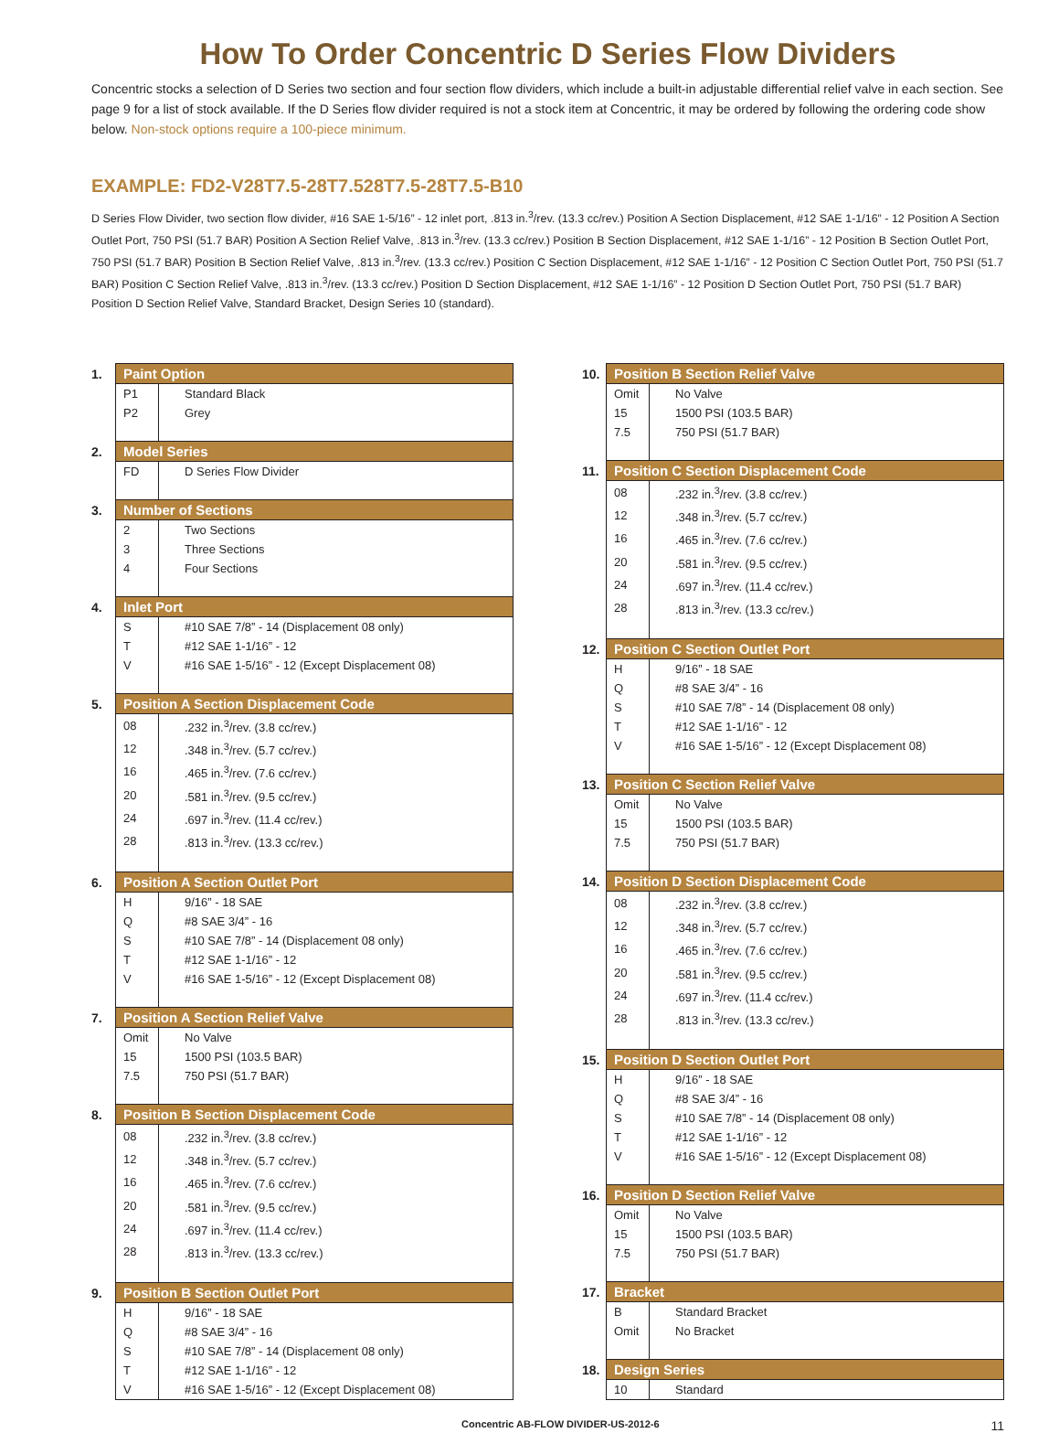How To Order Concentric D Series Flow Dividers
Concentric stocks a selection of D Series two section and four section flow dividers, which include a built-in adjustable differential relief valve in each section. See page 9 for a list of stock available. If the D Series flow divider required is not a stock item at Concentric, it may be ordered by following the ordering code show below. Non-stock options require a 100-piece minimum.
EXAMPLE: FD2-V28T7.5-28T7.528T7.5-28T7.5-B10
D Series Flow Divider, two section flow divider, #16 SAE 1-5/16” - 12 inlet port, .813 in.<sup>3</sup>/rev. (13.3 cc/rev.) Position A Section Displacement, #12 SAE 1-1/16” - 12 Position A Section Outlet Port, 750 PSI (51.7 BAR) Position A Section Relief Valve, .813 in.<sup>3</sup>/rev. (13.3 cc/rev.) Position B Section Displacement, #12 SAE 1-1/16” - 12 Position B Section Outlet Port, 750 PSI (51.7 BAR) Position B Section Relief Valve, .813 in.<sup>3</sup>/rev. (13.3 cc/rev.) Position C Section Displacement, #12 SAE 1-1/16” - 12 Position C Section Outlet Port, 750 PSI (51.7 BAR) Position C Section Relief Valve, .813 in.<sup>3</sup>/rev. (13.3 cc/rev.) Position D Section Displacement, #12 SAE 1-1/16” - 12 Position D Section Outlet Port, 750 PSI (51.7 BAR) Position D Section Relief Valve, Standard Bracket, Design Series 10 (standard).
1.
| Paint Option | |
| --- | --- |
| P1 | Standard Black |
| P2 | Grey |
2.
| Model Series | |
| --- | --- |
| FD | D Series Flow Divider |
3.
| Number of Sections | |
| --- | --- |
| 2 | Two Sections |
| 3 | Three Sections |
| 4 | Four Sections |
4.
| Inlet Port | |
| --- | --- |
| S | #10 SAE 7/8” - 14 (Displacement 08 only) |
| T | #12 SAE 1-1/16” - 12 |
| V | #16 SAE 1-5/16” - 12 (Except Displacement 08) |
5.
| Position A Section Displacement Code | |
| --- | --- |
| 08 | .232 in.<sup>3</sup>/rev. (3.8 cc/rev.) |
| 12 | .348 in.<sup>3</sup>/rev. (5.7 cc/rev.) |
| 16 | .465 in.<sup>3</sup>/rev. (7.6 cc/rev.) |
| 20 | .581 in.<sup>3</sup>/rev. (9.5 cc/rev.) |
| 24 | .697 in.<sup>3</sup>/rev. (11.4 cc/rev.) |
| 28 | .813 in.<sup>3</sup>/rev. (13.3 cc/rev.) |
6.
| Position A Section Outlet Port | |
| --- | --- |
| H | 9/16” - 18 SAE |
| Q | #8 SAE 3/4” - 16 |
| S | #10 SAE 7/8” - 14 (Displacement 08 only) |
| T | #12 SAE 1-1/16” - 12 |
| V | #16 SAE 1-5/16” - 12 (Except Displacement 08) |
7.
| Position A Section Relief Valve | |
| --- | --- |
| Omit | No Valve |
| 15 | 1500 PSI (103.5 BAR) |
| 7.5 | 750 PSI (51.7 BAR) |
8.
| Position B Section Displacement Code | |
| --- | --- |
| 08 | .232 in.<sup>3</sup>/rev. (3.8 cc/rev.) |
| 12 | .348 in.<sup>3</sup>/rev. (5.7 cc/rev.) |
| 16 | .465 in.<sup>3</sup>/rev. (7.6 cc/rev.) |
| 20 | .581 in.<sup>3</sup>/rev. (9.5 cc/rev.) |
| 24 | .697 in.<sup>3</sup>/rev. (11.4 cc/rev.) |
| 28 | .813 in.<sup>3</sup>/rev. (13.3 cc/rev.) |
9.
| Position B Section Outlet Port | |
| --- | --- |
| H | 9/16” - 18 SAE |
| Q | #8 SAE 3/4” - 16 |
| S | #10 SAE 7/8” - 14 (Displacement 08 only) |
| T | #12 SAE 1-1/16” - 12 |
| V | #16 SAE 1-5/16” - 12 (Except Displacement 08) |
10.
| Position B Section Relief Valve | |
| --- | --- |
| Omit | No Valve |
| 15 | 1500 PSI (103.5 BAR) |
| 7.5 | 750 PSI (51.7 BAR) |
11.
| Position C Section Displacement Code | |
| --- | --- |
| 08 | .232 in.<sup>3</sup>/rev. (3.8 cc/rev.) |
| 12 | .348 in.<sup>3</sup>/rev. (5.7 cc/rev.) |
| 16 | .465 in.<sup>3</sup>/rev. (7.6 cc/rev.) |
| 20 | .581 in.<sup>3</sup>/rev. (9.5 cc/rev.) |
| 24 | .697 in.<sup>3</sup>/rev. (11.4 cc/rev.) |
| 28 | .813 in.<sup>3</sup>/rev. (13.3 cc/rev.) |
12.
| Position C Section Outlet Port | |
| --- | --- |
| H | 9/16” - 18 SAE |
| Q | #8 SAE 3/4” - 16 |
| S | #10 SAE 7/8” - 14 (Displacement 08 only) |
| T | #12 SAE 1-1/16” - 12 |
| V | #16 SAE 1-5/16” - 12 (Except Displacement 08) |
13.
| Position C Section Relief Valve | |
| --- | --- |
| Omit | No Valve |
| 15 | 1500 PSI (103.5 BAR) |
| 7.5 | 750 PSI (51.7 BAR) |
14.
| Position D Section Displacement Code | |
| --- | --- |
| 08 | .232 in.<sup>3</sup>/rev. (3.8 cc/rev.) |
| 12 | .348 in.<sup>3</sup>/rev. (5.7 cc/rev.) |
| 16 | .465 in.<sup>3</sup>/rev. (7.6 cc/rev.) |
| 20 | .581 in.<sup>3</sup>/rev. (9.5 cc/rev.) |
| 24 | .697 in.<sup>3</sup>/rev. (11.4 cc/rev.) |
| 28 | .813 in.<sup>3</sup>/rev. (13.3 cc/rev.) |
15.
| Position D Section Outlet Port | |
| --- | --- |
| H | 9/16” - 18 SAE |
| Q | #8 SAE 3/4” - 16 |
| S | #10 SAE 7/8” - 14 (Displacement 08 only) |
| T | #12 SAE 1-1/16” - 12 |
| V | #16 SAE 1-5/16” - 12 (Except Displacement 08) |
16.
| Position D Section Relief Valve | |
| --- | --- |
| Omit | No Valve |
| 15 | 1500 PSI (103.5 BAR) |
| 7.5 | 750 PSI (51.7 BAR) |
17.
| Bracket | |
| --- | --- |
| B | Standard Bracket |
| Omit | No Bracket |
18.
| Design Series | |
| --- | --- |
| 10 | Standard |
Concentric AB-FLOW DIVIDER-US-2012-6 11